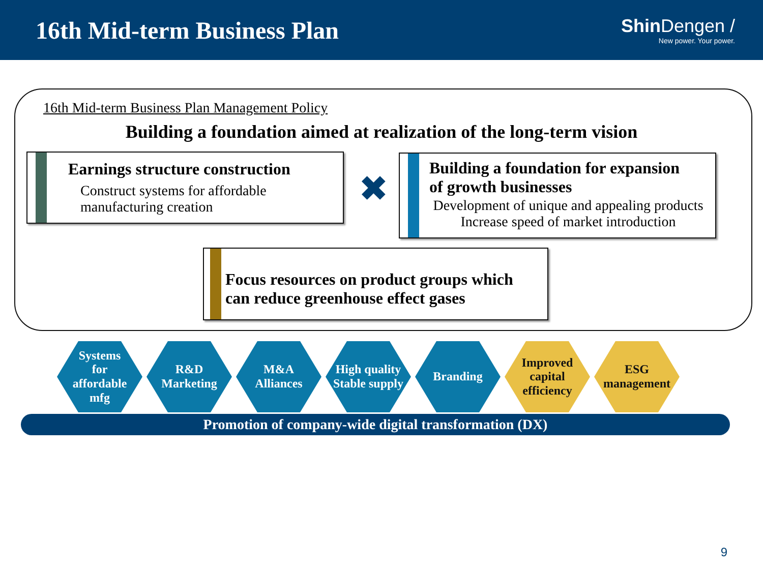16th Mid-term Business Plan
Shin Dengen /
New power. Your power.
16th Mid-term Business Plan Management Policy
Building a foundation aimed at realization of the long-term vision
Earnings structure construction
Construct systems for affordable
manufacturing creation
✖
Building a foundation for expansion
of growth businesses
Development of unique and appealing products
Increase speed of market introduction
Focus resources on product groups which
can reduce greenhouse effect gases
Systems
for
affordable
mfg
R&D
Marketing
M&A
Alliances
High quality
Stable supply
Branding Improved
capital
efficiency
ESG
management
Promotion of company-wide digital transformation (DX)
9